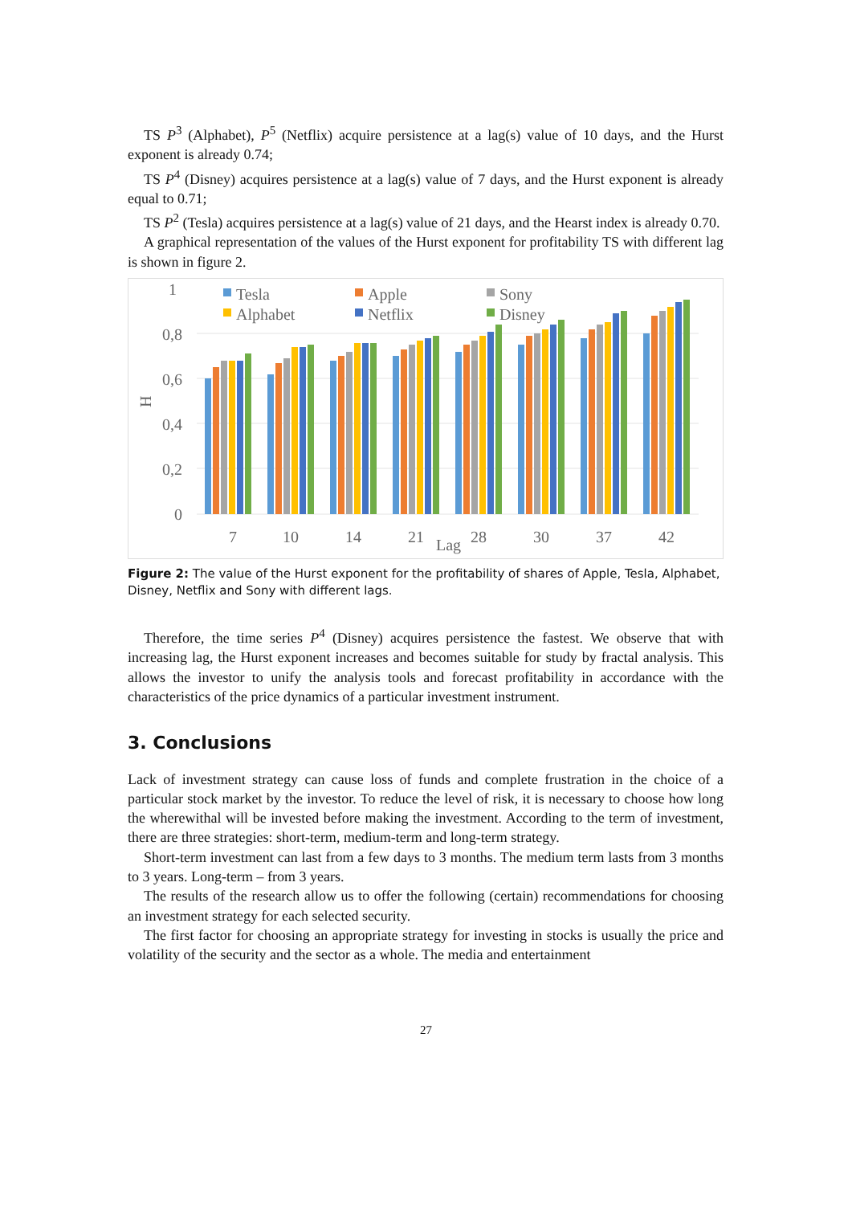TS P<sup>3</sup> (Alphabet), P<sup>5</sup> (Netflix) acquire persistence at a lag(s) value of 10 days, and the Hurst exponent is already 0.74;
TS P<sup>4</sup> (Disney) acquires persistence at a lag(s) value of 7 days, and the Hurst exponent is already equal to 0.71;
TS P<sup>2</sup> (Tesla) acquires persistence at a lag(s) value of 21 days, and the Hearst index is already 0.70.
A graphical representation of the values of the Hurst exponent for profitability TS with different lag is shown in figure 2.
1
0,8
0,6
0,4
0,2
0
H
Tesla
Apple
Sony
Alphabet
Netflix
Disney
7
10
14
21
Lag
28
30
37
42
Figure 2: The value of the Hurst exponent for the profitability of shares of Apple, Tesla, Alphabet, Disney, Netflix and Sony with different lags.
Therefore, the time series P<sup>4</sup> (Disney) acquires persistence the fastest. We observe that with increasing lag, the Hurst exponent increases and becomes suitable for study by fractal analysis. This allows the investor to unify the analysis tools and forecast profitability in accordance with the characteristics of the price dynamics of a particular investment instrument.
3. Conclusions
Lack of investment strategy can cause loss of funds and complete frustration in the choice of a particular stock market by the investor. To reduce the level of risk, it is necessary to choose how long the wherewithal will be invested before making the investment. According to the term of investment, there are three strategies: short-term, medium-term and long-term strategy.
Short-term investment can last from a few days to 3 months. The medium term lasts from 3 months to 3 years. Long-term – from 3 years.
The results of the research allow us to offer the following (certain) recommendations for choosing an investment strategy for each selected security.
The first factor for choosing an appropriate strategy for investing in stocks is usually the price and volatility of the security and the sector as a whole. The media and entertainment
27